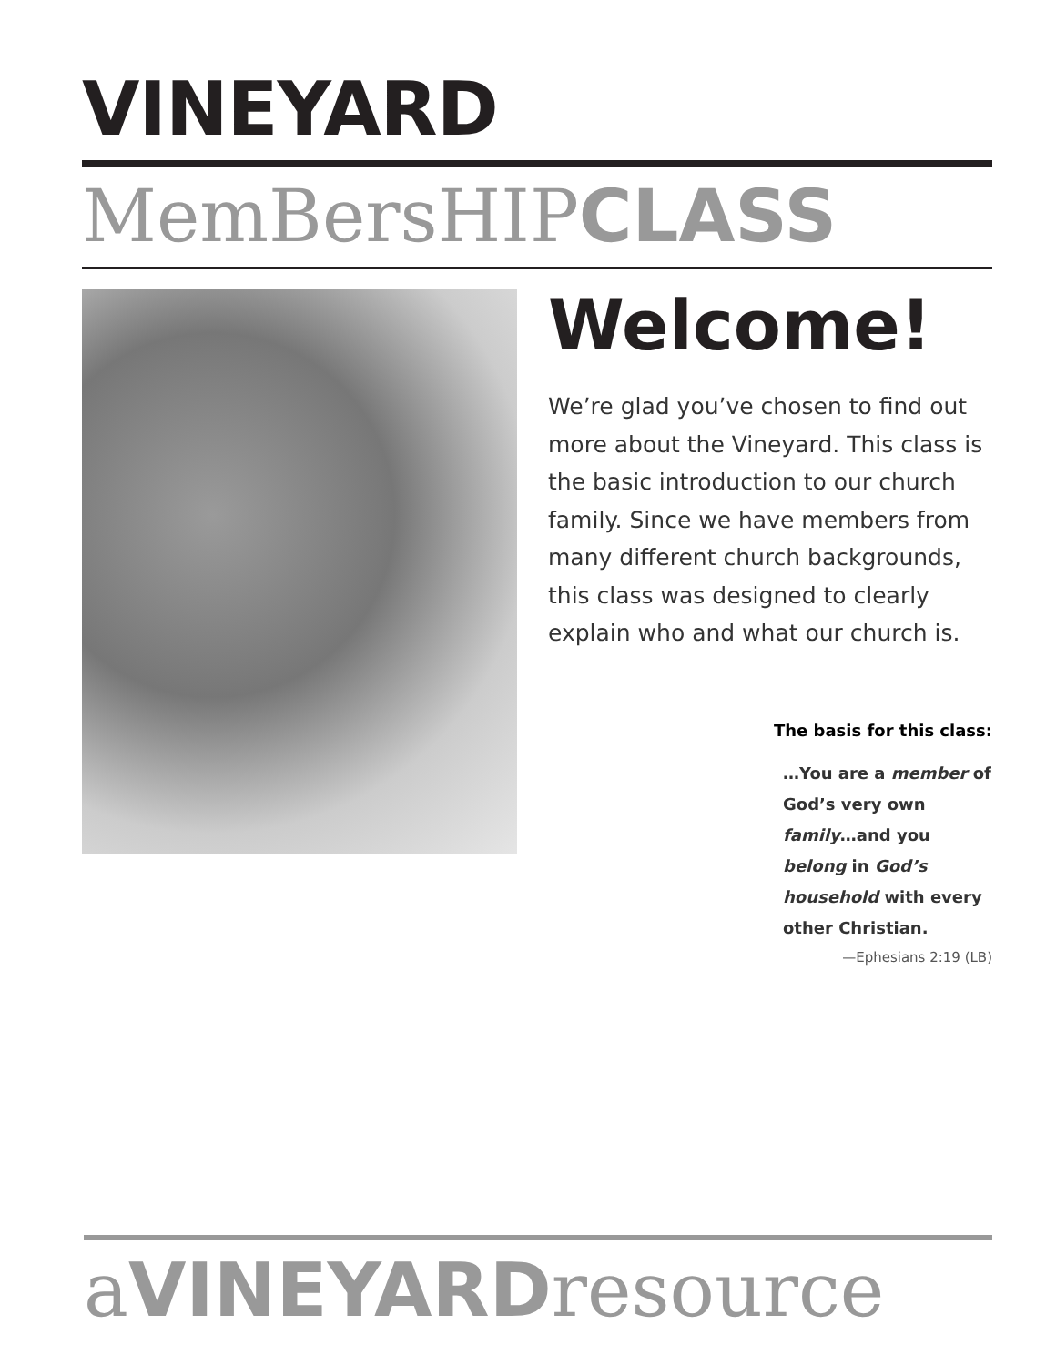VINEYARD
MemBersHIPCLASS
Welcome!
We’re glad you’ve chosen to find out more about the Vineyard. This class is the basic introduction to our church family. Since we have members from many different church backgrounds, this class was designed to clearly explain who and what our church is.
The basis for this class:
…You are a member of God’s very own family…and you belong in God’s household with every other Christian.
—Ephesians 2:19 (LB)
aVINEYARDresource